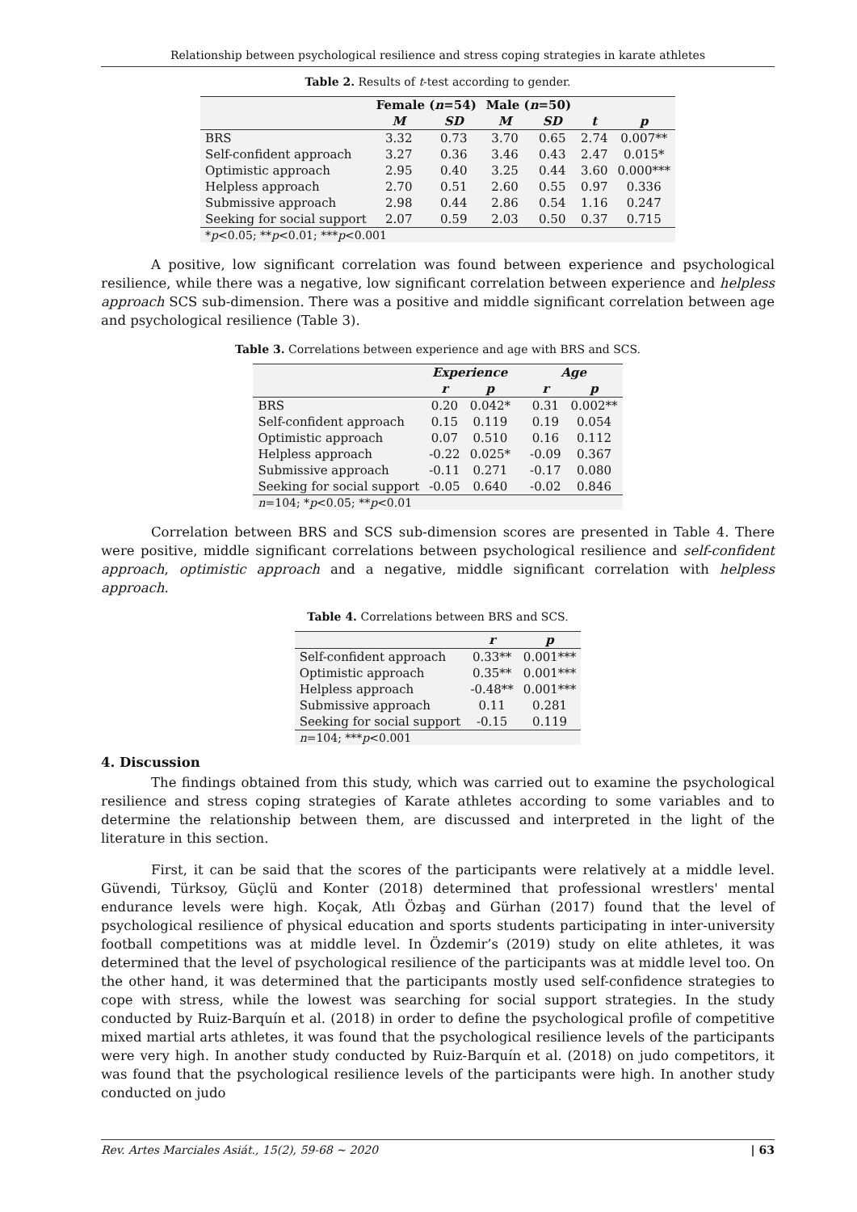Relationship between psychological resilience and stress coping strategies in karate athletes
Table 2. Results of t-test according to gender.
| | Female ( n =54) | | Male ( n =50) | | | |
| | M | SD | M | SD | t | p |
| BRS | 3.32 | 0.73 | 3.70 | 0.65 | 2.74 | 0.007** |
| Self-confident approach | 3.27 | 0.36 | 3.46 | 0.43 | 2.47 | 0.015* |
| Optimistic approach | 2.95 | 0.40 | 3.25 | 0.44 | 3.60 | 0.000*** |
| Helpless approach | 2.70 | 0.51 | 2.60 | 0.55 | 0.97 | 0.336 |
| Submissive approach | 2.98 | 0.44 | 2.86 | 0.54 | 1.16 | 0.247 |
| Seeking for social support | 2.07 | 0.59 | 2.03 | 0.50 | 0.37 | 0.715 |
| * p <0.05; ** p <0.01; *** p <0.001 | | | | | | |
A positive, low significant correlation was found between experience and psychological resilience, while there was a negative, low significant correlation between experience and helpless approach SCS sub-dimension. There was a positive and middle significant correlation between age and psychological resilience (Table 3).
Table 3. Correlations between experience and age with BRS and SCS.
| | Experience | | | Age | |
| | r | p | | r | p |
| BRS | 0.20 | 0.042* | | 0.31 | 0.002** |
| Self-confident approach | 0.15 | 0.119 | | 0.19 | 0.054 |
| Optimistic approach | 0.07 | 0.510 | | 0.16 | 0.112 |
| Helpless approach | -0.22 | 0.025* | | -0.09 | 0.367 |
| Submissive approach | -0.11 | 0.271 | | -0.17 | 0.080 |
| Seeking for social support | -0.05 | 0.640 | | -0.02 | 0.846 |
| n =104; * p <0.05; ** p <0.01 | | | | | |
Correlation between BRS and SCS sub-dimension scores are presented in Table 4. There were positive, middle significant correlations between psychological resilience and self-confident approach, optimistic approach and a negative, middle significant correlation with helpless approach.
Table 4. Correlations between BRS and SCS.
| | r | p |
| Self-confident approach | 0.33** | 0.001*** |
| Optimistic approach | 0.35** | 0.001*** |
| Helpless approach | -0.48** | 0.001*** |
| Submissive approach | 0.11 | 0.281 |
| Seeking for social support | -0.15 | 0.119 |
| n =104; *** p <0.001 | | |
4. Discussion
The findings obtained from this study, which was carried out to examine the psychological resilience and stress coping strategies of Karate athletes according to some variables and to determine the relationship between them, are discussed and interpreted in the light of the literature in this section.
First, it can be said that the scores of the participants were relatively at a middle level. Güvendi, Türksoy, Güçlü and Konter (2018) determined that professional wrestlers' mental endurance levels were high. Koçak, Atlı Özbaş and Gürhan (2017) found that the level of psychological resilience of physical education and sports students participating in inter-university football competitions was at middle level. In Özdemir’s (2019) study on elite athletes, it was determined that the level of psychological resilience of the participants was at middle level too. On the other hand, it was determined that the participants mostly used self-confidence strategies to cope with stress, while the lowest was searching for social support strategies. In the study conducted by Ruiz-Barquín et al. (2018) in order to define the psychological profile of competitive mixed martial arts athletes, it was found that the psychological resilience levels of the participants were very high. In another study conducted by Ruiz-Barquín et al. (2018) on judo competitors, it was found that the psychological resilience levels of the participants were high. In another study conducted on judo
Rev. Artes Marciales Asiát., 15(2), 59-68 ~ 2020 | 63